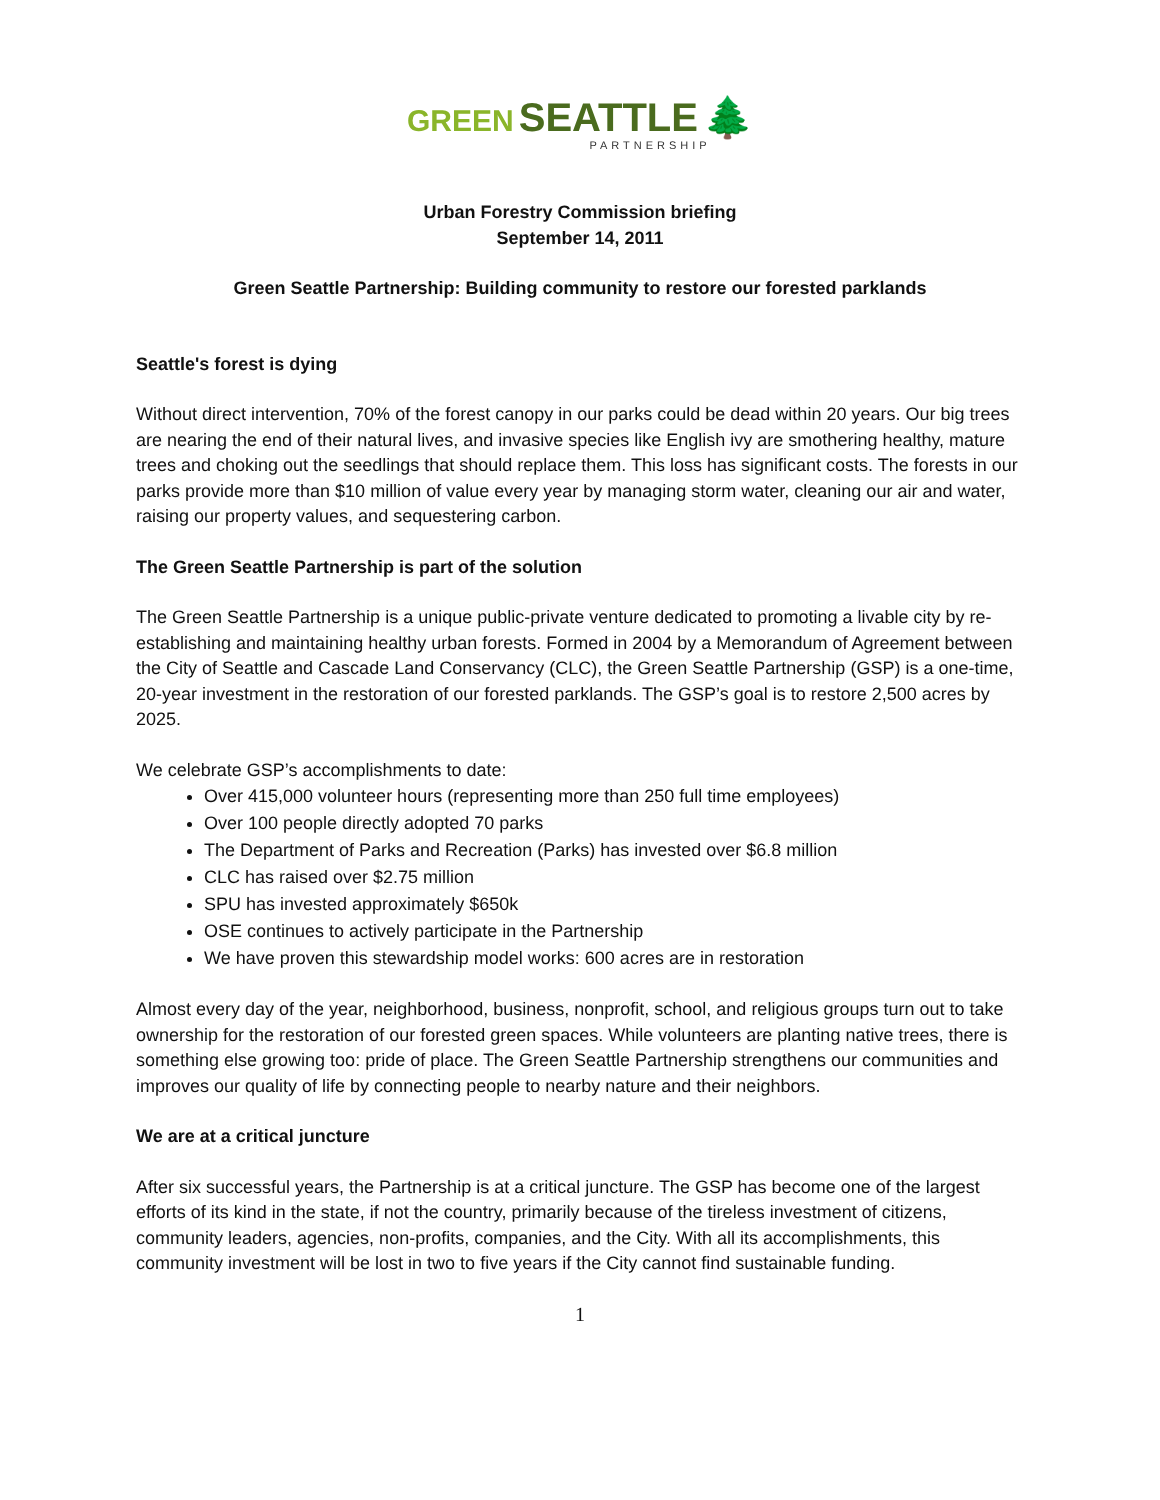GREEN SEATTLE 🌲
PARTNERSHIP
Urban Forestry Commission briefing
September 14, 2011
Green Seattle Partnership: Building community to restore our forested parklands
Seattle's forest is dying
Without direct intervention, 70% of the forest canopy in our parks could be dead within 20 years. Our big trees are nearing the end of their natural lives, and invasive species like English ivy are smothering healthy, mature trees and choking out the seedlings that should replace them. This loss has significant costs. The forests in our parks provide more than $10 million of value every year by managing storm water, cleaning our air and water, raising our property values, and sequestering carbon.
The Green Seattle Partnership is part of the solution
The Green Seattle Partnership is a unique public-private venture dedicated to promoting a livable city by re-establishing and maintaining healthy urban forests. Formed in 2004 by a Memorandum of Agreement between the City of Seattle and Cascade Land Conservancy (CLC), the Green Seattle Partnership (GSP) is a one-time, 20-year investment in the restoration of our forested parklands. The GSP’s goal is to restore 2,500 acres by 2025.
We celebrate GSP’s accomplishments to date:
Over 415,000 volunteer hours (representing more than 250 full time employees)
Over 100 people directly adopted 70 parks
The Department of Parks and Recreation (Parks) has invested over $6.8 million
CLC has raised over $2.75 million
SPU has invested approximately $650k
OSE continues to actively participate in the Partnership
We have proven this stewardship model works: 600 acres are in restoration
Almost every day of the year, neighborhood, business, nonprofit, school, and religious groups turn out to take ownership for the restoration of our forested green spaces. While volunteers are planting native trees, there is something else growing too: pride of place. The Green Seattle Partnership strengthens our communities and improves our quality of life by connecting people to nearby nature and their neighbors.
We are at a critical juncture
After six successful years, the Partnership is at a critical juncture. The GSP has become one of the largest efforts of its kind in the state, if not the country, primarily because of the tireless investment of citizens, community leaders, agencies, non-profits, companies, and the City. With all its accomplishments, this community investment will be lost in two to five years if the City cannot find sustainable funding.
1